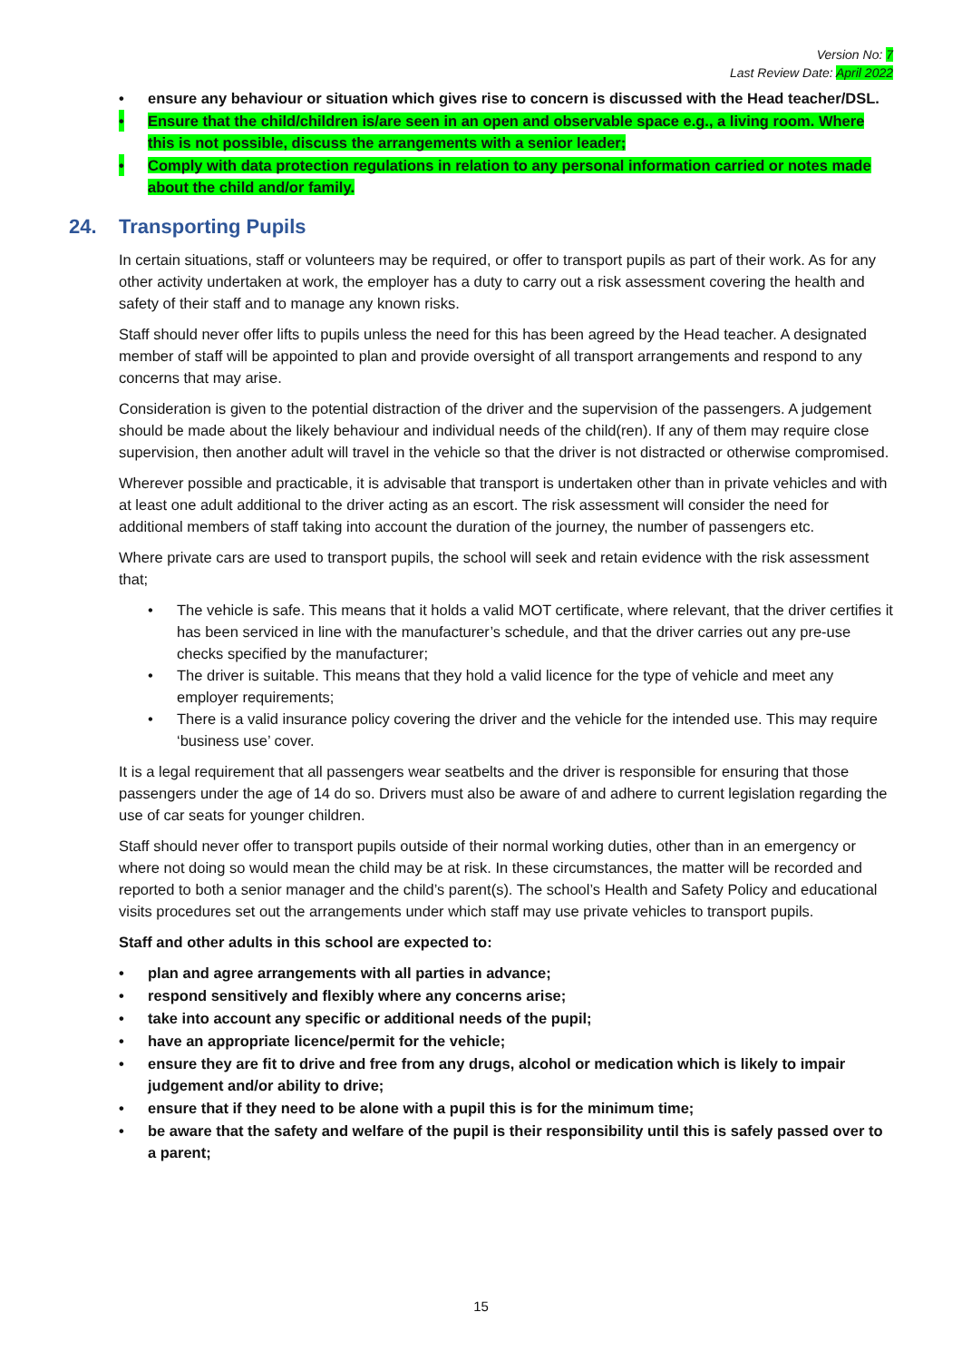Version No: 7
Last Review Date: April 2022
• ensure any behaviour or situation which gives rise to concern is discussed with the Head teacher/DSL.
• Ensure that the child/children is/are seen in an open and observable space e.g., a living room. Where this is not possible, discuss the arrangements with a senior leader;
• Comply with data protection regulations in relation to any personal information carried or notes made about the child and/or family.
24. Transporting Pupils
In certain situations, staff or volunteers may be required, or offer to transport pupils as part of their work. As for any other activity undertaken at work, the employer has a duty to carry out a risk assessment covering the health and safety of their staff and to manage any known risks.
Staff should never offer lifts to pupils unless the need for this has been agreed by the Head teacher. A designated member of staff will be appointed to plan and provide oversight of all transport arrangements and respond to any concerns that may arise.
Consideration is given to the potential distraction of the driver and the supervision of the passengers. A judgement should be made about the likely behaviour and individual needs of the child(ren). If any of them may require close supervision, then another adult will travel in the vehicle so that the driver is not distracted or otherwise compromised.
Wherever possible and practicable, it is advisable that transport is undertaken other than in private vehicles and with at least one adult additional to the driver acting as an escort. The risk assessment will consider the need for additional members of staff taking into account the duration of the journey, the number of passengers etc.
Where private cars are used to transport pupils, the school will seek and retain evidence with the risk assessment that;
• The vehicle is safe. This means that it holds a valid MOT certificate, where relevant, that the driver certifies it has been serviced in line with the manufacturer’s schedule, and that the driver carries out any pre-use checks specified by the manufacturer;
• The driver is suitable. This means that they hold a valid licence for the type of vehicle and meet any employer requirements;
• There is a valid insurance policy covering the driver and the vehicle for the intended use. This may require ‘business use’ cover.
It is a legal requirement that all passengers wear seatbelts and the driver is responsible for ensuring that those passengers under the age of 14 do so. Drivers must also be aware of and adhere to current legislation regarding the use of car seats for younger children.
Staff should never offer to transport pupils outside of their normal working duties, other than in an emergency or where not doing so would mean the child may be at risk. In these circumstances, the matter will be recorded and reported to both a senior manager and the child’s parent(s). The school’s Health and Safety Policy and educational visits procedures set out the arrangements under which staff may use private vehicles to transport pupils.
Staff and other adults in this school are expected to:
• plan and agree arrangements with all parties in advance;
• respond sensitively and flexibly where any concerns arise;
• take into account any specific or additional needs of the pupil;
• have an appropriate licence/permit for the vehicle;
• ensure they are fit to drive and free from any drugs, alcohol or medication which is likely to impair judgement and/or ability to drive;
• ensure that if they need to be alone with a pupil this is for the minimum time;
• be aware that the safety and welfare of the pupil is their responsibility until this is safely passed over to a parent;
15